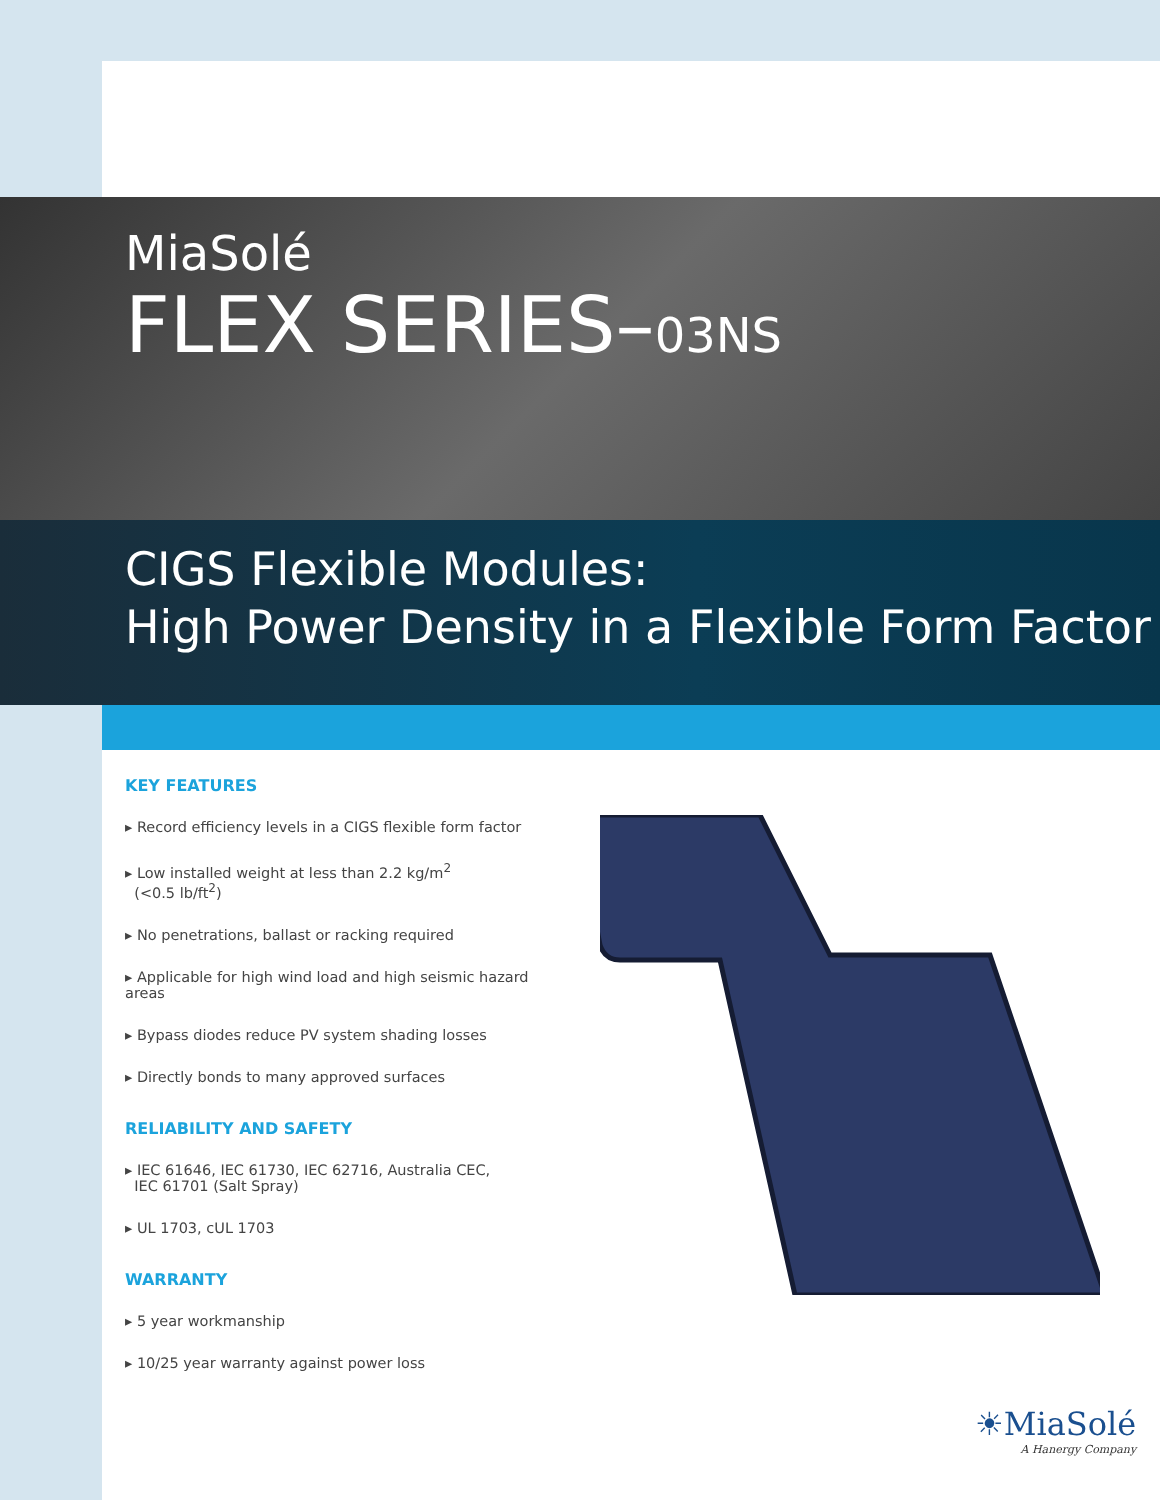MiaSolé
FLEX SERIES–03NS
CIGS Flexible Modules:
High Power Density in a Flexible Form Factor
KEY FEATURES
▸ Record efficiency levels in a CIGS flexible form factor
▸ Low installed weight at less than 2.2 kg/m<sup>2</sup>
(<0.5 lb/ft<sup>2</sup>)
▸ No penetrations, ballast or racking required
▸ Applicable for high wind load and high seismic hazard areas
▸ Bypass diodes reduce PV system shading losses
▸ Directly bonds to many approved surfaces
RELIABILITY AND SAFETY
▸ IEC 61646, IEC 61730, IEC 62716, Australia CEC,
IEC 61701 (Salt Spray)
▸ UL 1703, cUL 1703
WARRANTY
▸ 5 year workmanship
▸ 10/25 year warranty against power loss
☀MiaSolé
A Hanergy Company